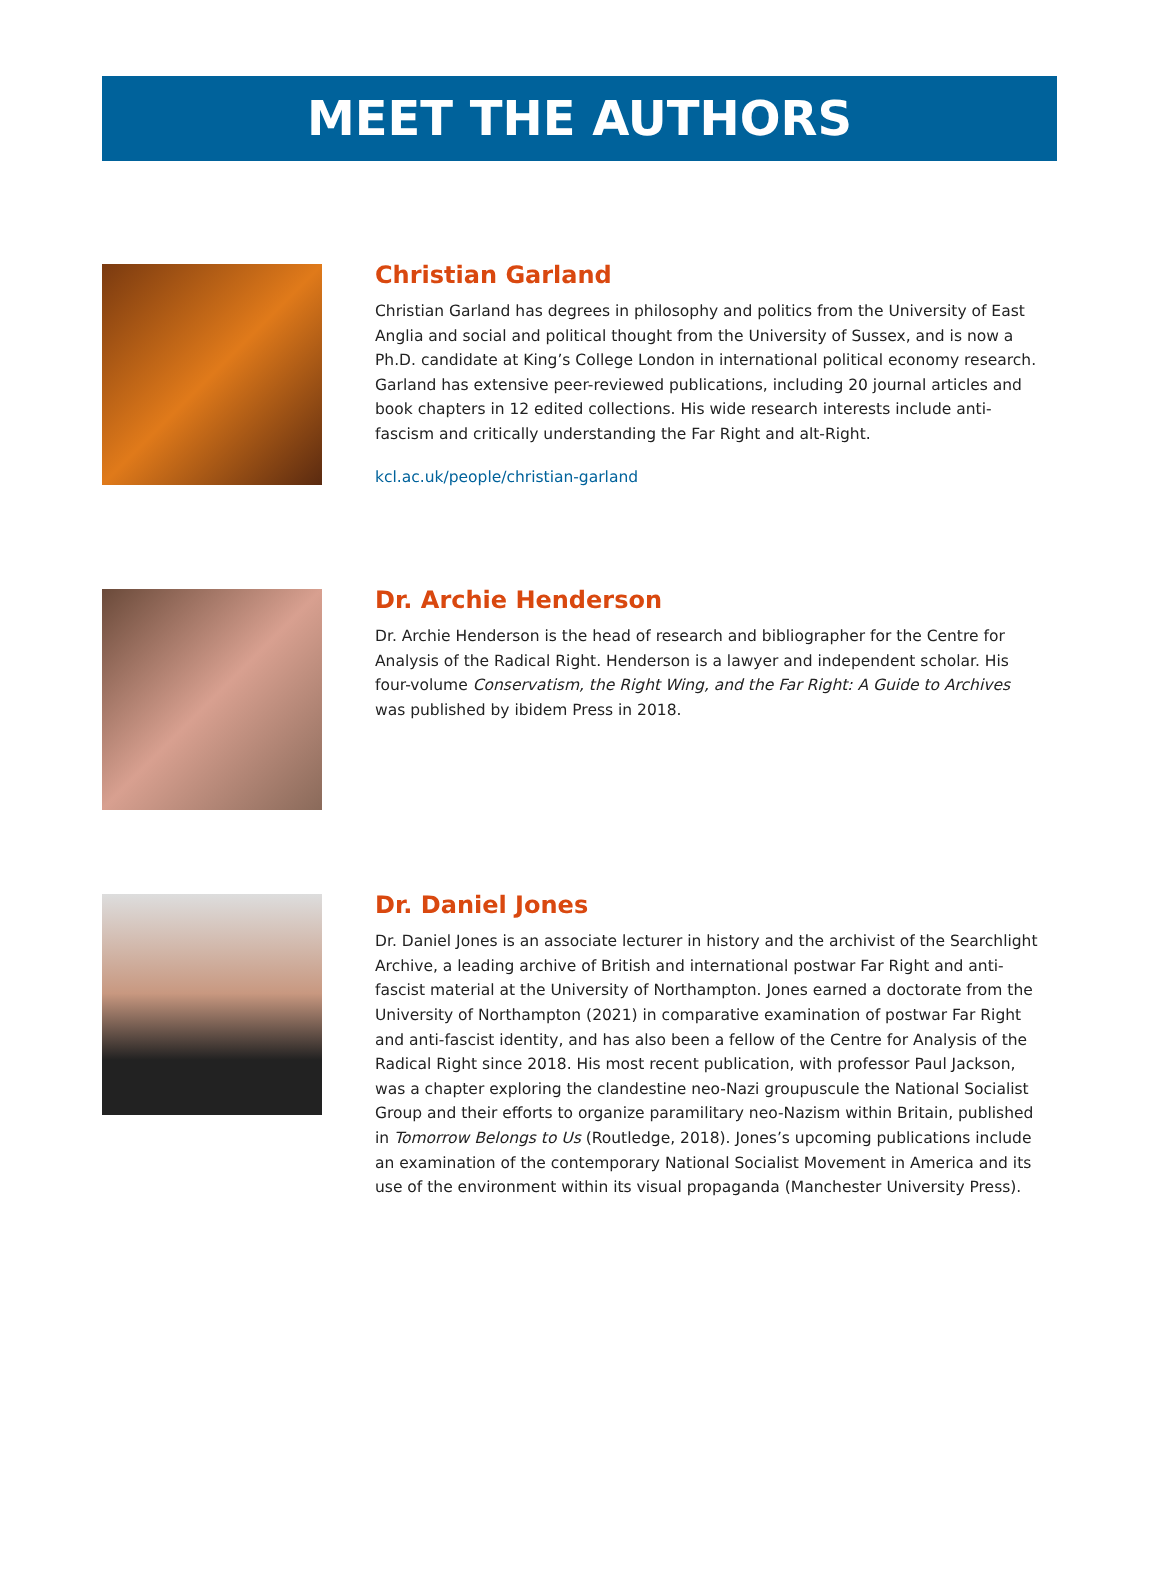MEET THE AUTHORS
Christian Garland
Christian Garland has degrees in philosophy and politics from the University of East Anglia and social and political thought from the University of Sussex, and is now a Ph.D. candidate at King’s College London in international political economy research. Garland has extensive peer-reviewed publications, including 20 journal articles and book chapters in 12 edited collections. His wide research interests include anti-fascism and critically understanding the Far Right and alt-Right.
kcl.ac.uk/people/christian-garland
Dr. Archie Henderson
Dr. Archie Henderson is the head of research and bibliographer for the Centre for Analysis of the Radical Right. Henderson is a lawyer and independent scholar. His four-volume Conservatism, the Right Wing, and the Far Right: A Guide to Archives was published by ibidem Press in 2018.
Dr. Daniel Jones
Dr. Daniel Jones is an associate lecturer in history and the archivist of the Searchlight Archive, a leading archive of British and international postwar Far Right and anti-fascist material at the University of Northampton. Jones earned a doctorate from the University of Northampton (2021) in comparative examination of postwar Far Right and anti-fascist identity, and has also been a fellow of the Centre for Analysis of the Radical Right since 2018. His most recent publication, with professor Paul Jackson, was a chapter exploring the clandestine neo-Nazi groupuscule the National Socialist Group and their efforts to organize paramilitary neo-Nazism within Britain, published in Tomorrow Belongs to Us (Routledge, 2018). Jones’s upcoming publications include an examination of the contemporary National Socialist Movement in America and its use of the environment within its visual propaganda (Manchester University Press).